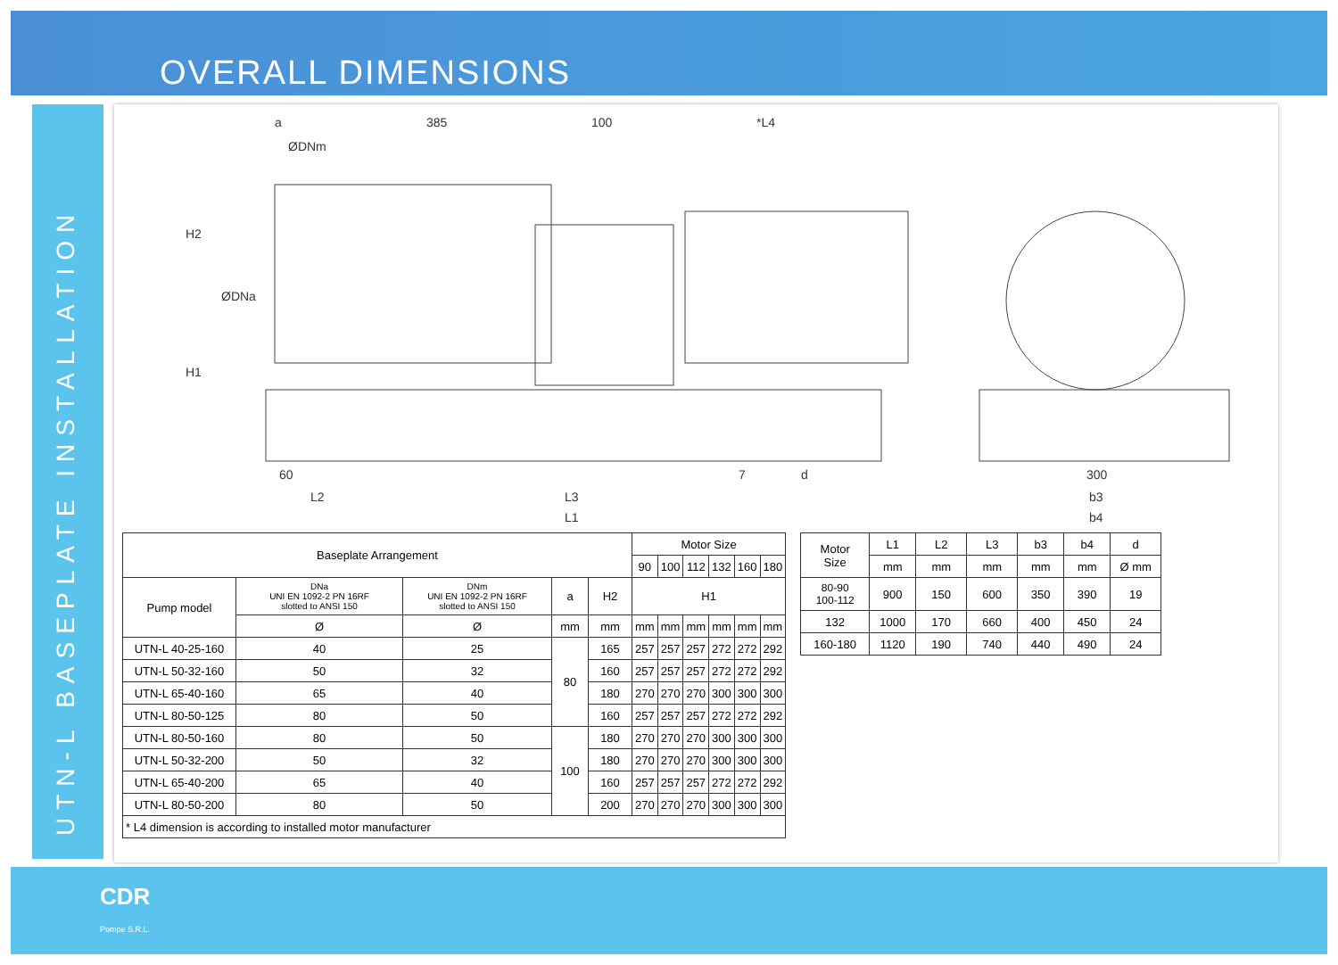OVERALL DIMENSIONS
UTN-L BASEPLATE INSTALLATION
a
385
100
*L4
ØDNm
H2
ØDNa
H1
60
L2
L3
L1
7
d
300
b3
b4
| Baseplate Arrangement | | | | | Motor Size | | | | | |
| --- | --- | --- | --- | --- | --- | --- | --- | --- | --- | --- |
| | | | | | 90 | 100 | 112 | 132 | 160 | 180 |
| Pump model | DNa UNI EN 1092-2 PN 16RF slotted to ANSI 150 | DNm UNI EN 1092-2 PN 16RF slotted to ANSI 150 | a | H2 | H1 | | | | | |
| | Ø | Ø | mm | mm | mm | mm | mm | mm | mm | mm |
| UTN-L 40-25-160 | 40 | 25 | 80 | 165 | 257 | 257 | 257 | 272 | 272 | 292 |
| UTN-L 50-32-160 | 50 | 32 | | 160 | 257 | 257 | 257 | 272 | 272 | 292 |
| UTN-L 65-40-160 | 65 | 40 | | 180 | 270 | 270 | 270 | 300 | 300 | 300 |
| UTN-L 80-50-125 | 80 | 50 | | 160 | 257 | 257 | 257 | 272 | 272 | 292 |
| UTN-L 80-50-160 | 80 | 50 | 100 | 180 | 270 | 270 | 270 | 300 | 300 | 300 |
| UTN-L 50-32-200 | 50 | 32 | | 180 | 270 | 270 | 270 | 300 | 300 | 300 |
| UTN-L 65-40-200 | 65 | 40 | | 160 | 257 | 257 | 257 | 272 | 272 | 292 |
| UTN-L 80-50-200 | 80 | 50 | | 200 | 270 | 270 | 270 | 300 | 300 | 300 |
| * L4 dimension is according to installed motor manufacturer | | | | | | | | | | |
| Motor Size | L1 | L2 | L3 | b3 | b4 | d |
| | mm | mm | mm | mm | mm | Ø mm |
| 80-90 100-112 | 900 | 150 | 600 | 350 | 390 | 19 |
| 132 | 1000 | 170 | 660 | 400 | 450 | 24 |
| 160-180 | 1120 | 190 | 740 | 440 | 490 | 24 |
CDR
Pompe S.R.L.